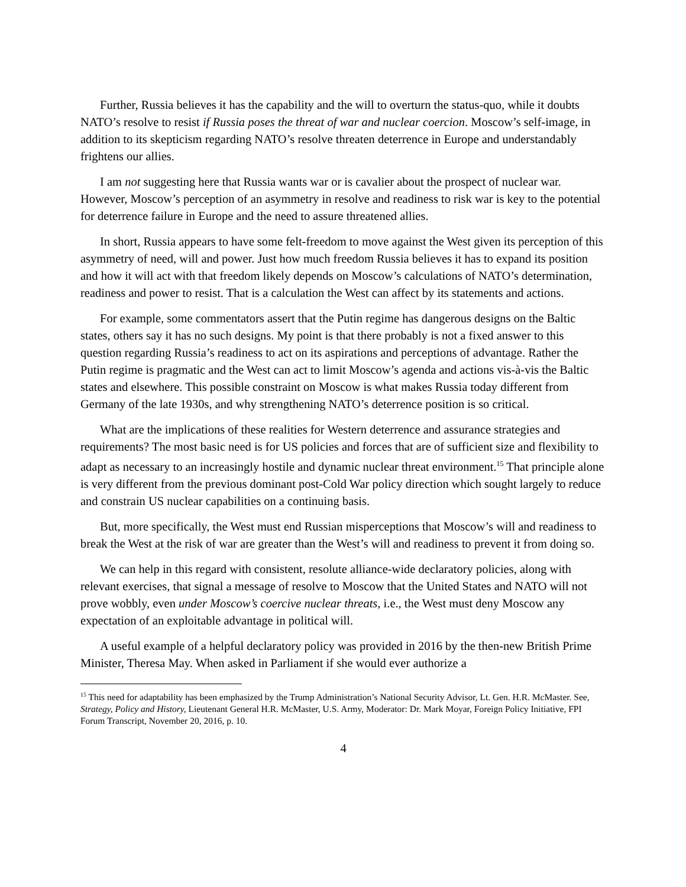Further, Russia believes it has the capability and the will to overturn the status-quo, while it doubts NATO’s resolve to resist if Russia poses the threat of war and nuclear coercion. Moscow’s self-image, in addition to its skepticism regarding NATO’s resolve threaten deterrence in Europe and understandably frightens our allies.
I am not suggesting here that Russia wants war or is cavalier about the prospect of nuclear war. However, Moscow’s perception of an asymmetry in resolve and readiness to risk war is key to the potential for deterrence failure in Europe and the need to assure threatened allies.
In short, Russia appears to have some felt-freedom to move against the West given its perception of this asymmetry of need, will and power. Just how much freedom Russia believes it has to expand its position and how it will act with that freedom likely depends on Moscow’s calculations of NATO’s determination, readiness and power to resist. That is a calculation the West can affect by its statements and actions.
For example, some commentators assert that the Putin regime has dangerous designs on the Baltic states, others say it has no such designs. My point is that there probably is not a fixed answer to this question regarding Russia’s readiness to act on its aspirations and perceptions of advantage. Rather the Putin regime is pragmatic and the West can act to limit Moscow’s agenda and actions vis-à-vis the Baltic states and elsewhere. This possible constraint on Moscow is what makes Russia today different from Germany of the late 1930s, and why strengthening NATO’s deterrence position is so critical.
What are the implications of these realities for Western deterrence and assurance strategies and requirements? The most basic need is for US policies and forces that are of sufficient size and flexibility to adapt as necessary to an increasingly hostile and dynamic nuclear threat environment.<sup>15</sup> That principle alone is very different from the previous dominant post-Cold War policy direction which sought largely to reduce and constrain US nuclear capabilities on a continuing basis.
But, more specifically, the West must end Russian misperceptions that Moscow’s will and readiness to break the West at the risk of war are greater than the West’s will and readiness to prevent it from doing so.
We can help in this regard with consistent, resolute alliance-wide declaratory policies, along with relevant exercises, that signal a message of resolve to Moscow that the United States and NATO will not prove wobbly, even under Moscow’s coercive nuclear threats, i.e., the West must deny Moscow any expectation of an exploitable advantage in political will.
A useful example of a helpful declaratory policy was provided in 2016 by the then-new British Prime Minister, Theresa May. When asked in Parliament if she would ever authorize a
<sup>15</sup> This need for adaptability has been emphasized by the Trump Administration’s National Security Advisor, Lt. Gen. H.R. McMaster. See, Strategy, Policy and History, Lieutenant General H.R. McMaster, U.S. Army, Moderator: Dr. Mark Moyar, Foreign Policy Initiative, FPI Forum Transcript, November 20, 2016, p. 10.
4